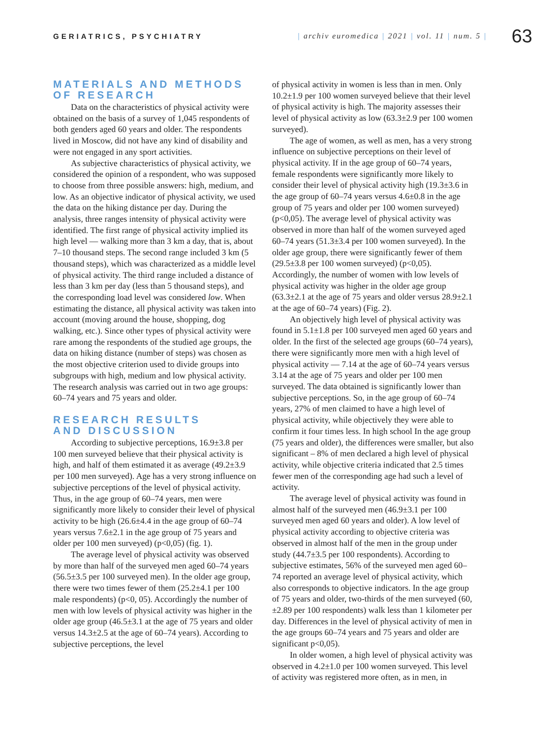GERIATRICS, PSYCHIATRY
| archiv euromedica | 2021 | vol. 11 | num. 5 |
63
MATERIALS AND METHODS
OF RESEARCH
Data on the characteristics of physical activity were obtained on the basis of a survey of 1,045 respondents of both genders aged 60 years and older. The respondents lived in Moscow, did not have any kind of disability and were not engaged in any sport activities.
As subjective characteristics of physical activity, we considered the opinion of a respondent, who was supposed to choose from three possible answers: high, medium, and low. As an objective indicator of physical activity, we used the data on the hiking distance per day. During the analysis, three ranges intensity of physical activity were identified. The first range of physical activity implied its high level — walking more than 3 km a day, that is, about 7–10 thousand steps. The second range included 3 km (5 thousand steps), which was characterized as a middle level of physical activity. The third range included a distance of less than 3 km per day (less than 5 thousand steps), and the corresponding load level was considered low. When estimating the distance, all physical activity was taken into account (moving around the house, shopping, dog walking, etc.). Since other types of physical activity were rare among the respondents of the studied age groups, the data on hiking distance (number of steps) was chosen as the most objective criterion used to divide groups into subgroups with high, medium and low physical activity. The research analysis was carried out in two age groups: 60–74 years and 75 years and older.
RESEARCH RESULTS
AND DISCUSSION
According to subjective perceptions, 16.9±3.8 per 100 men surveyed believe that their physical activity is high, and half of them estimated it as average (49.2±3.9 per 100 men surveyed). Age has a very strong influence on subjective perceptions of the level of physical activity. Thus, in the age group of 60–74 years, men were significantly more likely to consider their level of physical activity to be high (26.6±4.4 in the age group of 60–74 years versus 7.6±2.1 in the age group of 75 years and older per 100 men surveyed) (p<0,05) (fig. 1).
The average level of physical activity was observed by more than half of the surveyed men aged 60–74 years (56.5±3.5 per 100 surveyed men). In the older age group, there were two times fewer of them (25.2±4.1 per 100 male respondents) (p<0, 05). Accordingly the number of men with low levels of physical activity was higher in the older age group (46.5±3.1 at the age of 75 years and older versus 14.3±2.5 at the age of 60–74 years). According to subjective perceptions, the level
of physical activity in women is less than in men. Only 10.2±1.9 per 100 women surveyed believe that their level of physical activity is high. The majority assesses their level of physical activity as low (63.3±2.9 per 100 women surveyed).
The age of women, as well as men, has a very strong influence on subjective perceptions on their level of physical activity. If in the age group of 60–74 years, female respondents were significantly more likely to consider their level of physical activity high (19.3±3.6 in the age group of 60–74 years versus 4.6±0.8 in the age group of 75 years and older per 100 women surveyed) (p<0,05). The average level of physical activity was observed in more than half of the women surveyed aged 60–74 years (51.3±3.4 per 100 women surveyed). In the older age group, there were significantly fewer of them (29.5±3.8 per 100 women surveyed) (p<0,05). Accordingly, the number of women with low levels of physical activity was higher in the older age group (63.3±2.1 at the age of 75 years and older versus 28.9±2.1 at the age of 60–74 years) (Fig. 2).
An objectively high level of physical activity was found in 5.1±1.8 per 100 surveyed men aged 60 years and older. In the first of the selected age groups (60–74 years), there were significantly more men with a high level of physical activity — 7.14 at the age of 60–74 years versus 3.14 at the age of 75 years and older per 100 men surveyed. The data obtained is significantly lower than subjective perceptions. So, in the age group of 60–74 years, 27% of men claimed to have a high level of physical activity, while objectively they were able to confirm it four times less. In high school In the age group (75 years and older), the differences were smaller, but also significant – 8% of men declared a high level of physical activity, while objective criteria indicated that 2.5 times fewer men of the corresponding age had such a level of activity.
The average level of physical activity was found in almost half of the surveyed men (46.9±3.1 per 100 surveyed men aged 60 years and older). A low level of physical activity according to objective criteria was observed in almost half of the men in the group under study (44.7±3.5 per 100 respondents). According to subjective estimates, 56% of the surveyed men aged 60–74 reported an average level of physical activity, which also corresponds to objective indicators. In the age group of 75 years and older, two-thirds of the men surveyed (60,±2.89 per 100 respondents) walk less than 1 kilometer per day. Differences in the level of physical activity of men in the age groups 60–74 years and 75 years and older are significant p<0,05).
In older women, a high level of physical activity was observed in 4.2±1.0 per 100 women surveyed. This level of activity was registered more often, as in men, in